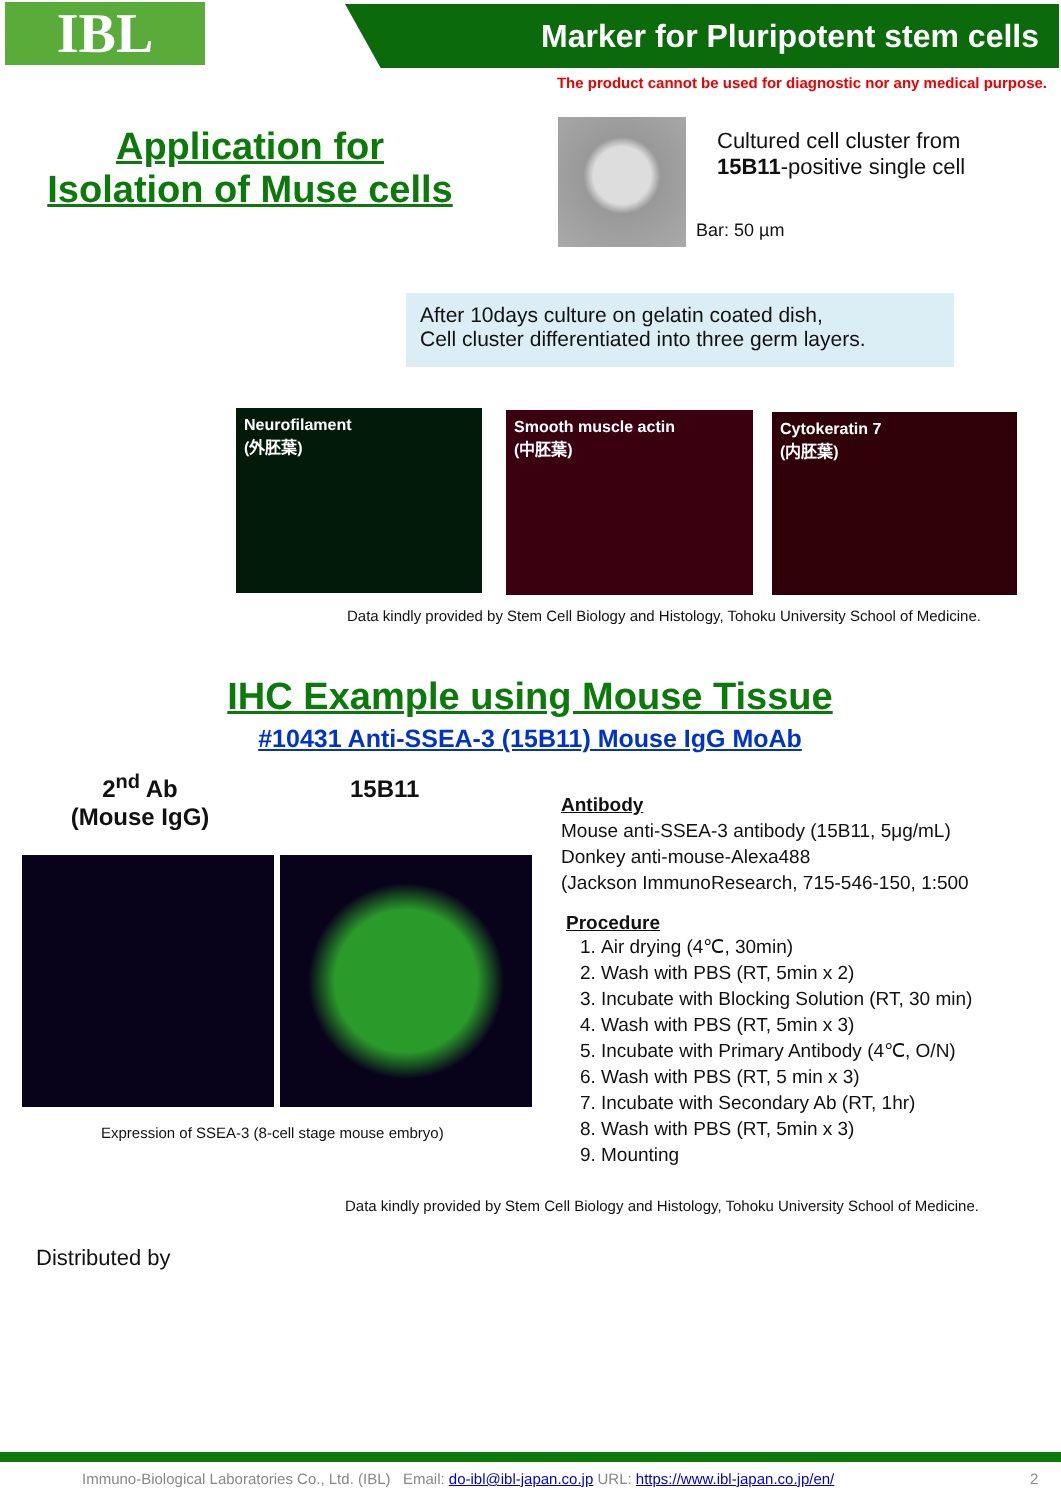IBL Marker for Pluripotent stem cells
The product cannot be used for diagnostic nor any medical purpose.
Application for
Isolation of Muse cells
Cultured cell cluster from
15B11-positive single cell
Bar: 50 µm
After 10days culture on gelatin coated dish,
Cell cluster differentiated into three germ layers.
Neurofilament
(外胚葉)
Smooth muscle actin
(中胚葉)
Cytokeratin 7
(内胚葉)
Data kindly provided by Stem Cell Biology and Histology, Tohoku University School of Medicine.
IHC Example using Mouse Tissue
#10431 Anti-SSEA-3 (15B11) Mouse IgG MoAb
2<sup>nd</sup> Ab
(Mouse IgG)
15B11
Expression of SSEA-3 (8-cell stage mouse embryo)
Antibody
Mouse anti-SSEA-3 antibody (15B11, 5μg/mL)
Donkey anti-mouse-Alexa488
(Jackson ImmunoResearch, 715-546-150, 1:500
Procedure
1. Air drying (4℃, 30min)
2. Wash with PBS (RT, 5min x 2)
3. Incubate with Blocking Solution (RT, 30 min)
4. Wash with PBS (RT, 5min x 3)
5. Incubate with Primary Antibody (4℃, O/N)
6. Wash with PBS (RT, 5 min x 3)
7. Incubate with Secondary Ab (RT, 1hr)
8. Wash with PBS (RT, 5min x 3)
9. Mounting
Data kindly provided by Stem Cell Biology and Histology, Tohoku University School of Medicine.
Distributed by
Immuno-Biological Laboratories Co., Ltd. (IBL) Email: do-ibl@ibl-japan.co.jp URL: https://www.ibl-japan.co.jp/en/
2